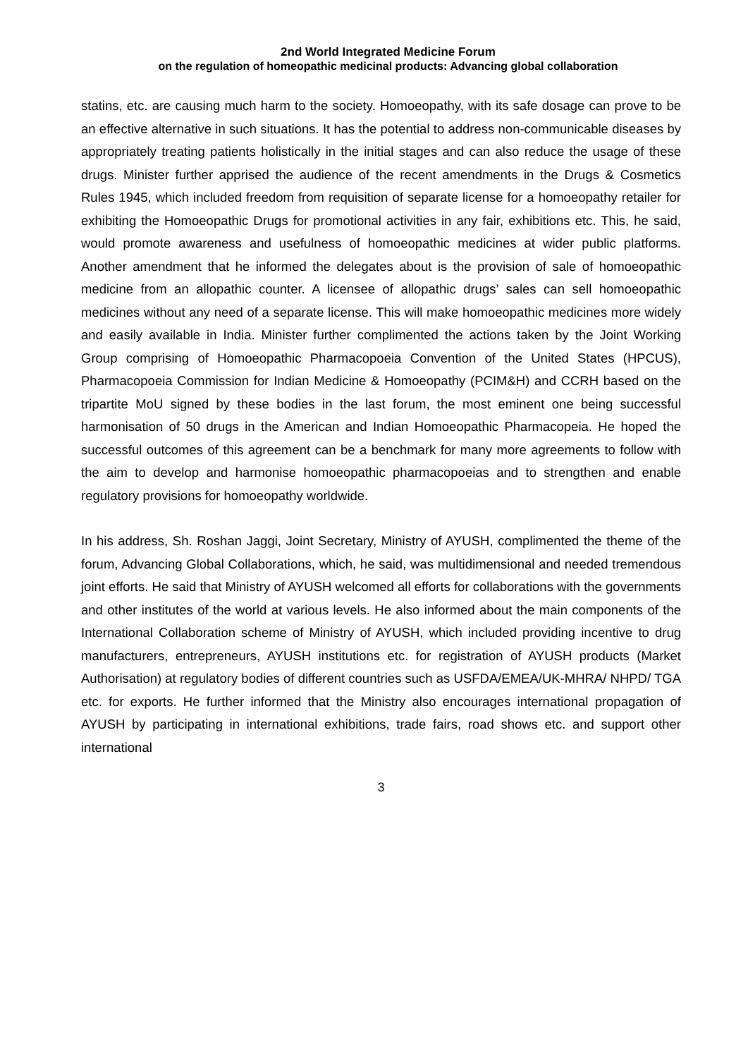2nd World Integrated Medicine Forum
on the regulation of homeopathic medicinal products: Advancing global collaboration
statins, etc. are causing much harm to the society. Homoeopathy, with its safe dosage can prove to be an effective alternative in such situations. It has the potential to address non-communicable diseases by appropriately treating patients holistically in the initial stages and can also reduce the usage of these drugs. Minister further apprised the audience of the recent amendments in the Drugs & Cosmetics Rules 1945, which included freedom from requisition of separate license for a homoeopathy retailer for exhibiting the Homoeopathic Drugs for promotional activities in any fair, exhibitions etc. This, he said, would promote awareness and usefulness of homoeopathic medicines at wider public platforms. Another amendment that he informed the delegates about is the provision of sale of homoeopathic medicine from an allopathic counter. A licensee of allopathic drugs’ sales can sell homoeopathic medicines without any need of a separate license. This will make homoeopathic medicines more widely and easily available in India. Minister further complimented the actions taken by the Joint Working Group comprising of Homoeopathic Pharmacopoeia Convention of the United States (HPCUS), Pharmacopoeia Commission for Indian Medicine & Homoeopathy (PCIM&H) and CCRH based on the tripartite MoU signed by these bodies in the last forum, the most eminent one being successful harmonisation of 50 drugs in the American and Indian Homoeopathic Pharmacopeia. He hoped the successful outcomes of this agreement can be a benchmark for many more agreements to follow with the aim to develop and harmonise homoeopathic pharmacopoeias and to strengthen and enable regulatory provisions for homoeopathy worldwide.
In his address, Sh. Roshan Jaggi, Joint Secretary, Ministry of AYUSH, complimented the theme of the forum, Advancing Global Collaborations, which, he said, was multidimensional and needed tremendous joint efforts. He said that Ministry of AYUSH welcomed all efforts for collaborations with the governments and other institutes of the world at various levels. He also informed about the main components of the International Collaboration scheme of Ministry of AYUSH, which included providing incentive to drug manufacturers, entrepreneurs, AYUSH institutions etc. for registration of AYUSH products (Market Authorisation) at regulatory bodies of different countries such as USFDA/EMEA/UK-MHRA/ NHPD/ TGA etc. for exports. He further informed that the Ministry also encourages international propagation of AYUSH by participating in international exhibitions, trade fairs, road shows etc. and support other international
3